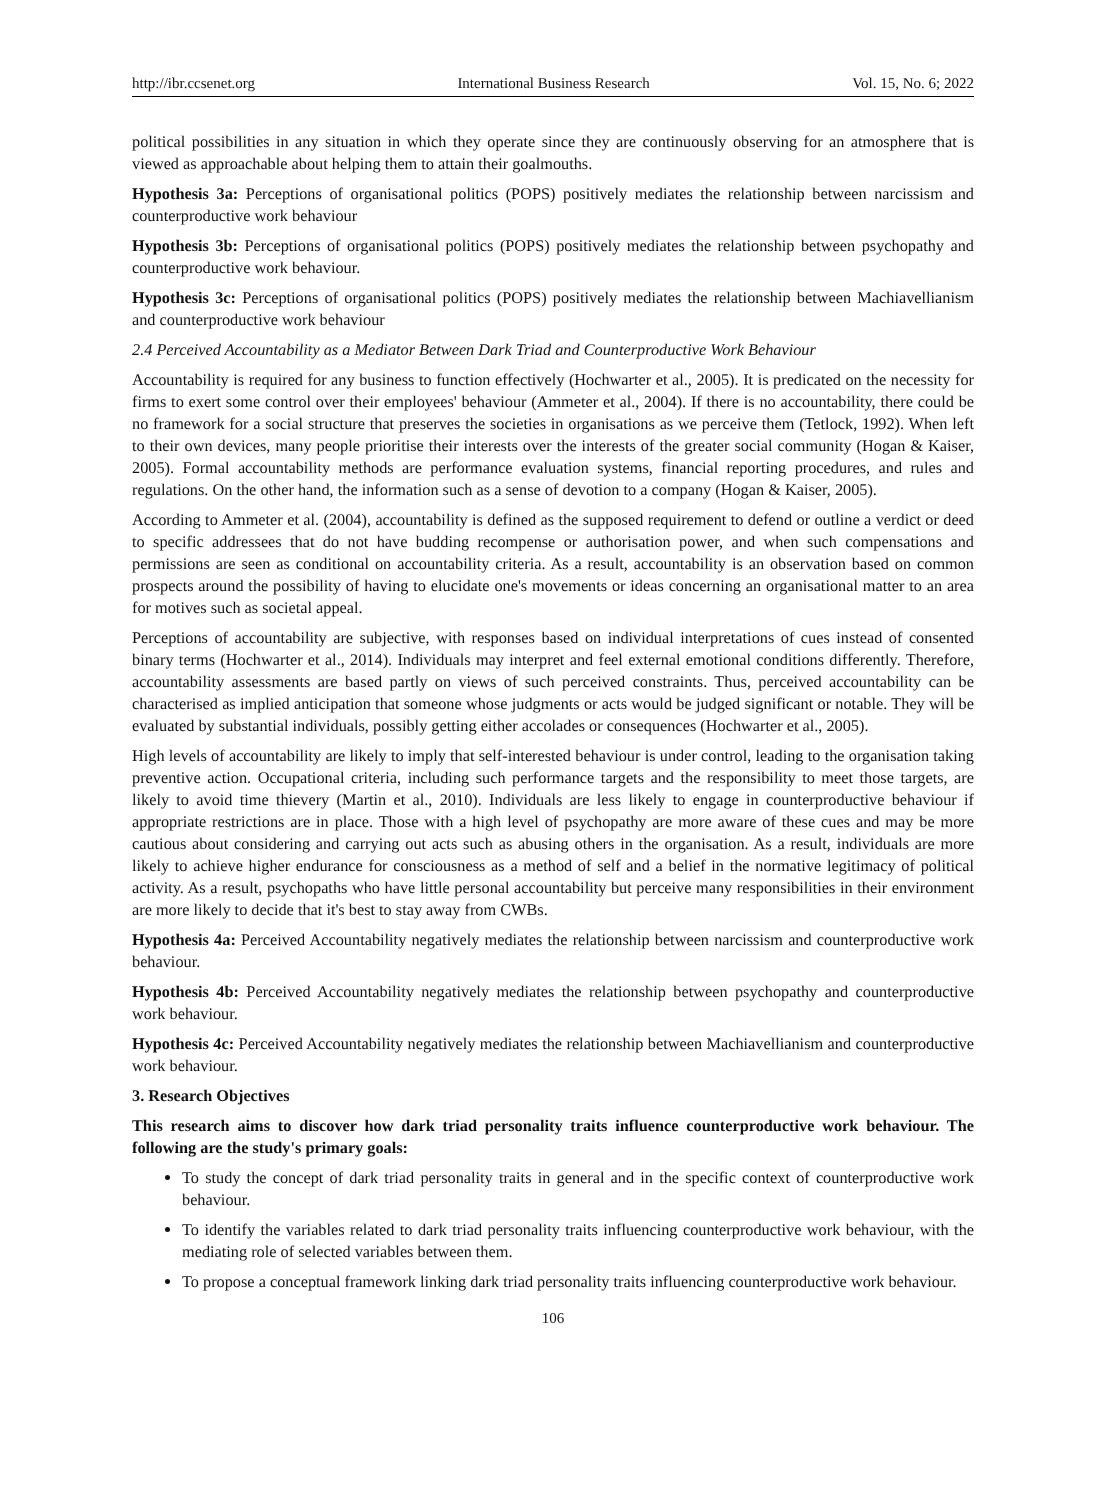http://ibr.ccsenet.org International Business Research Vol. 15, No. 6; 2022
political possibilities in any situation in which they operate since they are continuously observing for an atmosphere that is viewed as approachable about helping them to attain their goalmouths.
Hypothesis 3a: Perceptions of organisational politics (POPS) positively mediates the relationship between narcissism and counterproductive work behaviour
Hypothesis 3b: Perceptions of organisational politics (POPS) positively mediates the relationship between psychopathy and counterproductive work behaviour.
Hypothesis 3c: Perceptions of organisational politics (POPS) positively mediates the relationship between Machiavellianism and counterproductive work behaviour
2.4 Perceived Accountability as a Mediator Between Dark Triad and Counterproductive Work Behaviour
Accountability is required for any business to function effectively (Hochwarter et al., 2005). It is predicated on the necessity for firms to exert some control over their employees' behaviour (Ammeter et al., 2004). If there is no accountability, there could be no framework for a social structure that preserves the societies in organisations as we perceive them (Tetlock, 1992). When left to their own devices, many people prioritise their interests over the interests of the greater social community (Hogan & Kaiser, 2005). Formal accountability methods are performance evaluation systems, financial reporting procedures, and rules and regulations. On the other hand, the information such as a sense of devotion to a company (Hogan & Kaiser, 2005).
According to Ammeter et al. (2004), accountability is defined as the supposed requirement to defend or outline a verdict or deed to specific addressees that do not have budding recompense or authorisation power, and when such compensations and permissions are seen as conditional on accountability criteria. As a result, accountability is an observation based on common prospects around the possibility of having to elucidate one's movements or ideas concerning an organisational matter to an area for motives such as societal appeal.
Perceptions of accountability are subjective, with responses based on individual interpretations of cues instead of consented binary terms (Hochwarter et al., 2014). Individuals may interpret and feel external emotional conditions differently. Therefore, accountability assessments are based partly on views of such perceived constraints. Thus, perceived accountability can be characterised as implied anticipation that someone whose judgments or acts would be judged significant or notable. They will be evaluated by substantial individuals, possibly getting either accolades or consequences (Hochwarter et al., 2005).
High levels of accountability are likely to imply that self-interested behaviour is under control, leading to the organisation taking preventive action. Occupational criteria, including such performance targets and the responsibility to meet those targets, are likely to avoid time thievery (Martin et al., 2010). Individuals are less likely to engage in counterproductive behaviour if appropriate restrictions are in place. Those with a high level of psychopathy are more aware of these cues and may be more cautious about considering and carrying out acts such as abusing others in the organisation. As a result, individuals are more likely to achieve higher endurance for consciousness as a method of self and a belief in the normative legitimacy of political activity. As a result, psychopaths who have little personal accountability but perceive many responsibilities in their environment are more likely to decide that it's best to stay away from CWBs.
Hypothesis 4a: Perceived Accountability negatively mediates the relationship between narcissism and counterproductive work behaviour.
Hypothesis 4b: Perceived Accountability negatively mediates the relationship between psychopathy and counterproductive work behaviour.
Hypothesis 4c: Perceived Accountability negatively mediates the relationship between Machiavellianism and counterproductive work behaviour.
3. Research Objectives
This research aims to discover how dark triad personality traits influence counterproductive work behaviour. The following are the study's primary goals:
To study the concept of dark triad personality traits in general and in the specific context of counterproductive work behaviour.
To identify the variables related to dark triad personality traits influencing counterproductive work behaviour, with the mediating role of selected variables between them.
To propose a conceptual framework linking dark triad personality traits influencing counterproductive work behaviour.
106